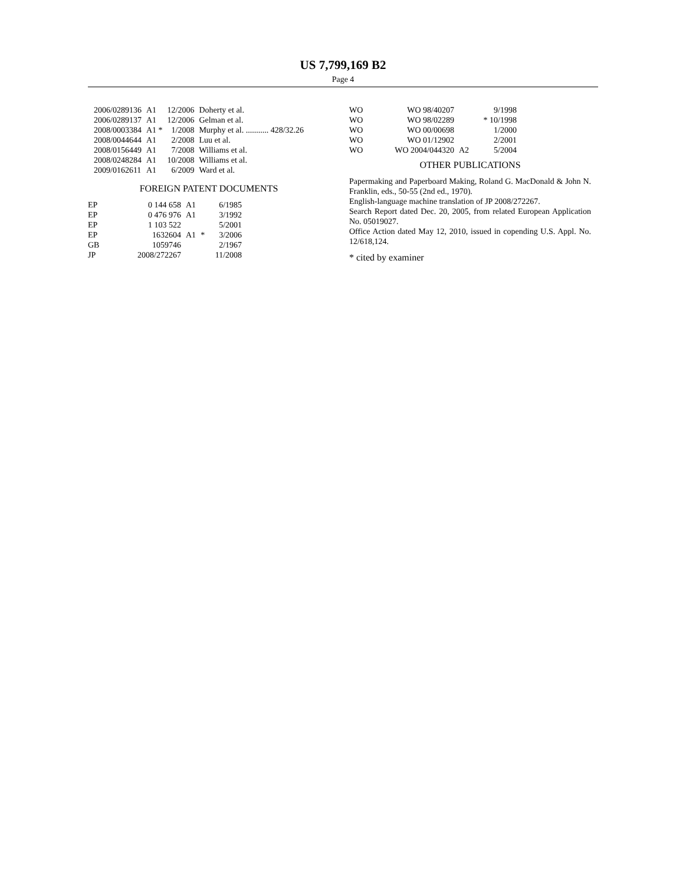US 7,799,169 B2
Page 4
| 2006/0289136 | A1 | 12/2006 | Doherty et al. |
| 2006/0289137 | A1 | 12/2006 | Gelman et al. |
| 2008/0003384 | A1 * | 1/2008 | Murphy et al. ........... 428/32.26 |
| 2008/0044644 | A1 | 2/2008 | Luu et al. |
| 2008/0156449 | A1 | 7/2008 | Williams et al. |
| 2008/0248284 | A1 | 10/2008 | Williams et al. |
| 2009/0162611 | A1 | 6/2009 | Ward et al. |
FOREIGN PATENT DOCUMENTS
| EP | 0 144 658 | A1 | | 6/1985 |
| EP | 0 476 976 | A1 | | 3/1992 |
| EP | 1 103 522 | | | 5/2001 |
| EP | 1632604 | A1 | * | 3/2006 |
| GB | 1059746 | | | 2/1967 |
| JP | 2008/272267 | | | 11/2008 |
| WO | WO 98/40207 | | 9/1998 |
| WO | WO 98/02289 | | * 10/1998 |
| WO | WO 00/00698 | | 1/2000 |
| WO | WO 01/12902 | | 2/2001 |
| WO | WO 2004/044320 | A2 | 5/2004 |
OTHER PUBLICATIONS
Papermaking and Paperboard Making, Roland G. MacDonald & John N. Franklin, eds., 50-55 (2nd ed., 1970).
English-language machine translation of JP 2008/272267.
Search Report dated Dec. 20, 2005, from related European Application No. 05019027.
Office Action dated May 12, 2010, issued in copending U.S. Appl. No. 12/618,124.
* cited by examiner